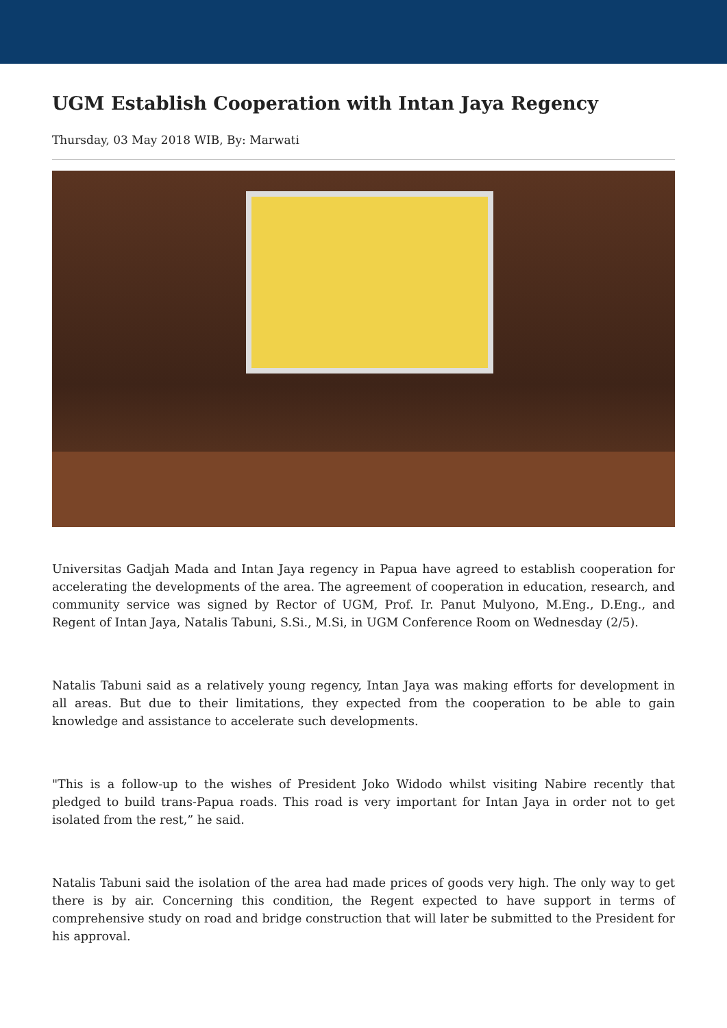UGM Establish Cooperation with Intan Jaya Regency
Thursday, 03 May 2018 WIB, By: Marwati
Universitas Gadjah Mada and Intan Jaya regency in Papua have agreed to establish cooperation for accelerating the developments of the area. The agreement of cooperation in education, research, and community service was signed by Rector of UGM, Prof. Ir. Panut Mulyono, M.Eng., D.Eng., and Regent of Intan Jaya, Natalis Tabuni, S.Si., M.Si, in UGM Conference Room on Wednesday (2/5).
Natalis Tabuni said as a relatively young regency, Intan Jaya was making efforts for development in all areas. But due to their limitations, they expected from the cooperation to be able to gain knowledge and assistance to accelerate such developments.
"This is a follow-up to the wishes of President Joko Widodo whilst visiting Nabire recently that pledged to build trans-Papua roads. This road is very important for Intan Jaya in order not to get isolated from the rest,” he said.
Natalis Tabuni said the isolation of the area had made prices of goods very high. The only way to get there is by air. Concerning this condition, the Regent expected to have support in terms of comprehensive study on road and bridge construction that will later be submitted to the President for his approval.